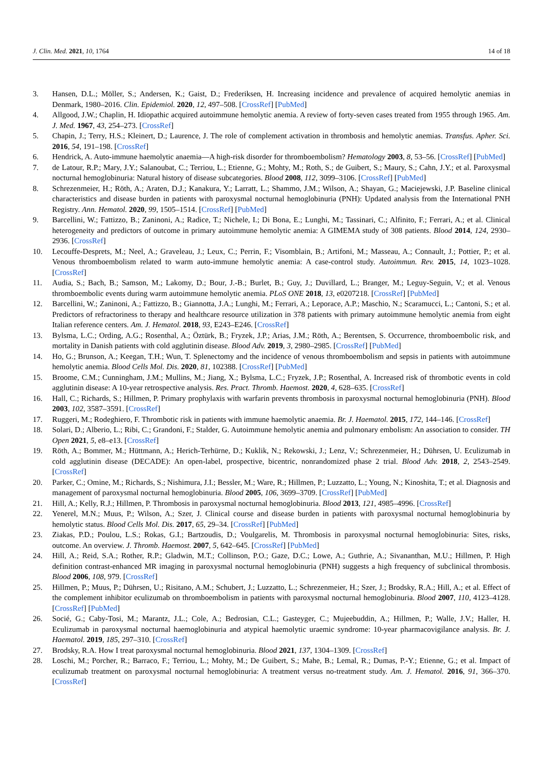J. Clin. Med. 2021, 10, 1764 14 of 18
3. Hansen, D.L.; Möller, S.; Andersen, K.; Gaist, D.; Frederiksen, H. Increasing incidence and prevalence of acquired hemolytic anemias in Denmark, 1980–2016. Clin. Epidemiol. 2020, 12, 497–508. [CrossRef] [PubMed]
4. Allgood, J.W.; Chaplin, H. Idiopathic acquired autoimmune hemolytic anemia. A review of forty-seven cases treated from 1955 through 1965. Am. J. Med. 1967, 43, 254–273. [CrossRef]
5. Chapin, J.; Terry, H.S.; Kleinert, D.; Laurence, J. The role of complement activation in thrombosis and hemolytic anemias. Transfus. Apher. Sci. 2016, 54, 191–198. [CrossRef]
6. Hendrick, A. Auto-immune haemolytic anaemia—A high-risk disorder for thromboembolism? Hematology 2003, 8, 53–56. [CrossRef] [PubMed]
7. de Latour, R.P.; Mary, J.Y.; Salanoubat, C.; Terriou, L.; Etienne, G.; Mohty, M.; Roth, S.; de Guibert, S.; Maury, S.; Cahn, J.Y.; et al. Paroxysmal nocturnal hemoglobinuria: Natural history of disease subcategories. Blood 2008, 112, 3099–3106. [CrossRef] [PubMed]
8. Schrezenmeier, H.; Röth, A.; Araten, D.J.; Kanakura, Y.; Larratt, L.; Shammo, J.M.; Wilson, A.; Shayan, G.; Maciejewski, J.P. Baseline clinical characteristics and disease burden in patients with paroxysmal nocturnal hemoglobinuria (PNH): Updated analysis from the International PNH Registry. Ann. Hematol. 2020, 99, 1505–1514. [CrossRef] [PubMed]
9. Barcellini, W.; Fattizzo, B.; Zaninoni, A.; Radice, T.; Nichele, I.; Di Bona, E.; Lunghi, M.; Tassinari, C.; Alfinito, F.; Ferrari, A.; et al. Clinical heterogeneity and predictors of outcome in primary autoimmune hemolytic anemia: A GIMEMA study of 308 patients. Blood 2014, 124, 2930–2936. [CrossRef]
10. Lecouffe-Desprets, M.; Neel, A.; Graveleau, J.; Leux, C.; Perrin, F.; Visomblain, B.; Artifoni, M.; Masseau, A.; Connault, J.; Pottier, P.; et al. Venous thromboembolism related to warm auto-immune hemolytic anemia: A case-control study. Autoimmun. Rev. 2015, 14, 1023–1028. [CrossRef]
11. Audia, S.; Bach, B.; Samson, M.; Lakomy, D.; Bour, J.-B.; Burlet, B.; Guy, J.; Duvillard, L.; Branger, M.; Leguy-Seguin, V.; et al. Venous thromboembolic events during warm autoimmune hemolytic anemia. PLoS ONE 2018, 13, e0207218. [CrossRef] [PubMed]
12. Barcellini, W.; Zaninoni, A.; Fattizzo, B.; Giannotta, J.A.; Lunghi, M.; Ferrari, A.; Leporace, A.P.; Maschio, N.; Scaramucci, L.; Cantoni, S.; et al. Predictors of refractoriness to therapy and healthcare resource utilization in 378 patients with primary autoimmune hemolytic anemia from eight Italian reference centers. Am. J. Hematol. 2018, 93, E243–E246. [CrossRef]
13. Bylsma, L.C.; Ording, A.G.; Rosenthal, A.; Öztürk, B.; Fryzek, J.P.; Arias, J.M.; Röth, A.; Berentsen, S. Occurrence, thromboembolic risk, and mortality in Danish patients with cold agglutinin disease. Blood Adv. 2019, 3, 2980–2985. [CrossRef] [PubMed]
14. Ho, G.; Brunson, A.; Keegan, T.H.; Wun, T. Splenectomy and the incidence of venous thromboembolism and sepsis in patients with autoimmune hemolytic anemia. Blood Cells Mol. Dis. 2020, 81, 102388. [CrossRef] [PubMed]
15. Broome, C.M.; Cunningham, J.M.; Mullins, M.; Jiang, X.; Bylsma, L.C.; Fryzek, J.P.; Rosenthal, A. Increased risk of thrombotic events in cold agglutinin disease: A 10-year retrospective analysis. Res. Pract. Thromb. Haemost. 2020, 4, 628–635. [CrossRef]
16. Hall, C.; Richards, S.; Hillmen, P. Primary prophylaxis with warfarin prevents thrombosis in paroxysmal nocturnal hemoglobinuria (PNH). Blood 2003, 102, 3587–3591. [CrossRef]
17. Ruggeri, M.; Rodeghiero, F. Thrombotic risk in patients with immune haemolytic anaemia. Br. J. Haematol. 2015, 172, 144–146. [CrossRef]
18. Solari, D.; Alberio, L.; Ribi, C.; Grandoni, F.; Stalder, G. Autoimmune hemolytic anemia and pulmonary embolism: An association to consider. TH Open 2021, 5, e8–e13. [CrossRef]
19. Röth, A.; Bommer, M.; Hüttmann, A.; Herich-Terhürne, D.; Kuklik, N.; Rekowski, J.; Lenz, V.; Schrezenmeier, H.; Dührsen, U. Eculizumab in cold agglutinin disease (DECADE): An open-label, prospective, bicentric, nonrandomized phase 2 trial. Blood Adv. 2018, 2, 2543–2549. [CrossRef]
20. Parker, C.; Omine, M.; Richards, S.; Nishimura, J.I.; Bessler, M.; Ware, R.; Hillmen, P.; Luzzatto, L.; Young, N.; Kinoshita, T.; et al. Diagnosis and management of paroxysmal nocturnal hemoglobinuria. Blood 2005, 106, 3699–3709. [CrossRef] [PubMed]
21. Hill, A.; Kelly, R.J.; Hillmen, P. Thrombosis in paroxysmal nocturnal hemoglobinuria. Blood 2013, 121, 4985–4996. [CrossRef]
22. Yenerel, M.N.; Muus, P.; Wilson, A.; Szer, J. Clinical course and disease burden in patients with paroxysmal nocturnal hemoglobinuria by hemolytic status. Blood Cells Mol. Dis. 2017, 65, 29–34. [CrossRef] [PubMed]
23. Ziakas, P.D.; Poulou, L.S.; Rokas, G.I.; Bartzoudis, D.; Voulgarelis, M. Thrombosis in paroxysmal nocturnal hemoglobinuria: Sites, risks, outcome. An overview. J. Thromb. Haemost. 2007, 5, 642–645. [CrossRef] [PubMed]
24. Hill, A.; Reid, S.A.; Rother, R.P.; Gladwin, M.T.; Collinson, P.O.; Gaze, D.C.; Lowe, A.; Guthrie, A.; Sivananthan, M.U.; Hillmen, P. High definition contrast-enhanced MR imaging in paroxysmal nocturnal hemoglobinuria (PNH) suggests a high frequency of subclinical thrombosis. Blood 2006, 108, 979. [CrossRef]
25. Hillmen, P.; Muus, P.; Dührsen, U.; Risitano, A.M.; Schubert, J.; Luzzatto, L.; Schrezenmeier, H.; Szer, J.; Brodsky, R.A.; Hill, A.; et al. Effect of the complement inhibitor eculizumab on thromboembolism in patients with paroxysmal nocturnal hemoglobinuria. Blood 2007, 110, 4123–4128. [CrossRef] [PubMed]
26. Socié, G.; Caby-Tosi, M.; Marantz, J.L.; Cole, A.; Bedrosian, C.L.; Gasteyger, C.; Mujeebuddin, A.; Hillmen, P.; Walle, J.V.; Haller, H. Eculizumab in paroxysmal nocturnal haemoglobinuria and atypical haemolytic uraemic syndrome: 10-year pharmacovigilance analysis. Br. J. Haematol. 2019, 185, 297–310. [CrossRef]
27. Brodsky, R.A. How I treat paroxysmal nocturnal hemoglobinuria. Blood 2021, 137, 1304–1309. [CrossRef]
28. Loschi, M.; Porcher, R.; Barraco, F.; Terriou, L.; Mohty, M.; De Guibert, S.; Mahe, B.; Lemal, R.; Dumas, P.-Y.; Etienne, G.; et al. Impact of eculizumab treatment on paroxysmal nocturnal hemoglobinuria: A treatment versus no-treatment study. Am. J. Hematol. 2016, 91, 366–370. [CrossRef]